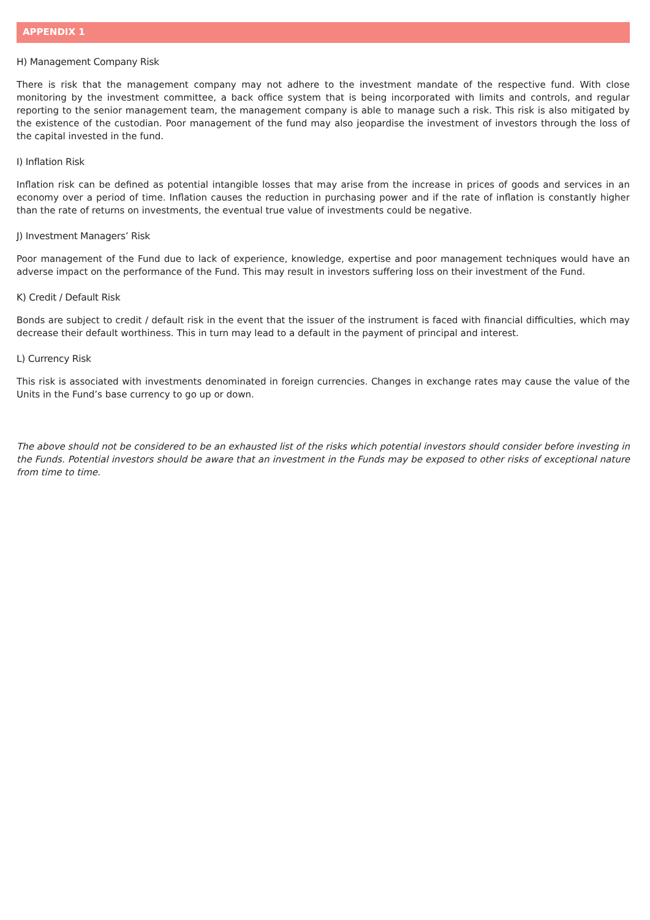APPENDIX 1
H) Management Company Risk
There is risk that the management company may not adhere to the investment mandate of the respective fund. With close monitoring by the investment committee, a back office system that is being incorporated with limits and controls, and regular reporting to the senior management team, the management company is able to manage such a risk. This risk is also mitigated by the existence of the custodian. Poor management of the fund may also jeopardise the investment of investors through the loss of the capital invested in the fund.
I) Inflation Risk
Inflation risk can be defined as potential intangible losses that may arise from the increase in prices of goods and services in an economy over a period of time. Inflation causes the reduction in purchasing power and if the rate of inflation is constantly higher than the rate of returns on investments, the eventual true value of investments could be negative.
J) Investment Managers’ Risk
Poor management of the Fund due to lack of experience, knowledge, expertise and poor management techniques would have an adverse impact on the performance of the Fund. This may result in investors suffering loss on their investment of the Fund.
K) Credit / Default Risk
Bonds are subject to credit / default risk in the event that the issuer of the instrument is faced with financial difficulties, which may decrease their default worthiness. This in turn may lead to a default in the payment of principal and interest.
L) Currency Risk
This risk is associated with investments denominated in foreign currencies. Changes in exchange rates may cause the value of the Units in the Fund’s base currency to go up or down.
The above should not be considered to be an exhausted list of the risks which potential investors should consider before investing in the Funds. Potential investors should be aware that an investment in the Funds may be exposed to other risks of exceptional nature from time to time.